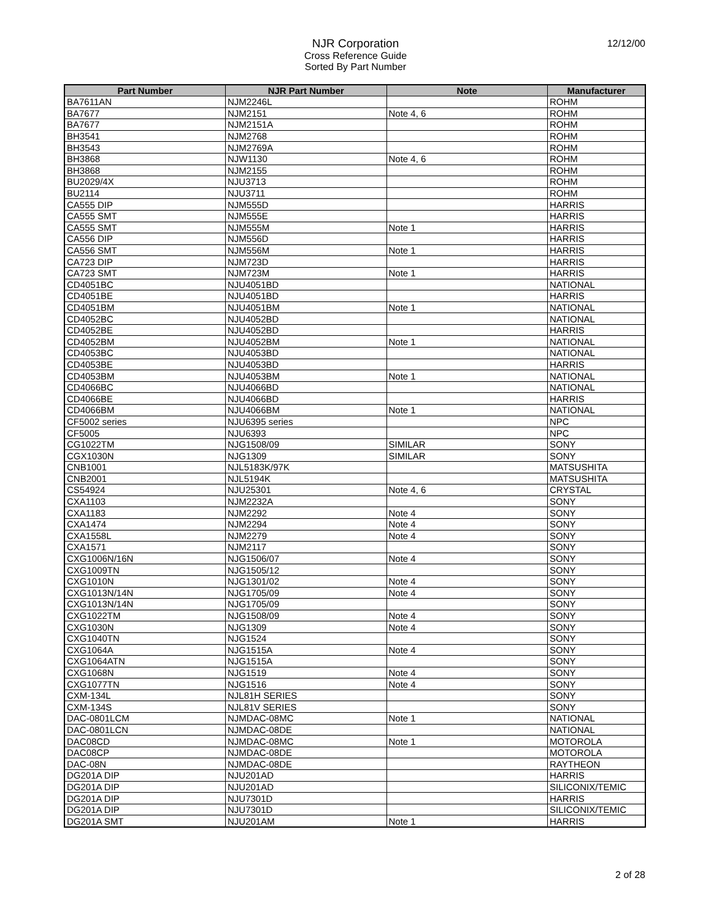12/12/00
NJR Corporation
Cross Reference Guide
Sorted By Part Number
| Part Number | NJR Part Number | Note | Manufacturer |
| --- | --- | --- | --- |
| BA7611AN | NJM2246L | | ROHM |
| BA7677 | NJM2151 | Note 4, 6 | ROHM |
| BA7677 | NJM2151A | | ROHM |
| BH3541 | NJM2768 | | ROHM |
| BH3543 | NJM2769A | | ROHM |
| BH3868 | NJW1130 | Note 4, 6 | ROHM |
| BH3868 | NJM2155 | | ROHM |
| BU2029/4X | NJU3713 | | ROHM |
| BU2114 | NJU3711 | | ROHM |
| CA555 DIP | NJM555D | | HARRIS |
| CA555 SMT | NJM555E | | HARRIS |
| CA555 SMT | NJM555M | Note 1 | HARRIS |
| CA556 DIP | NJM556D | | HARRIS |
| CA556 SMT | NJM556M | Note 1 | HARRIS |
| CA723 DIP | NJM723D | | HARRIS |
| CA723 SMT | NJM723M | Note 1 | HARRIS |
| CD4051BC | NJU4051BD | | NATIONAL |
| CD4051BE | NJU4051BD | | HARRIS |
| CD4051BM | NJU4051BM | Note 1 | NATIONAL |
| CD4052BC | NJU4052BD | | NATIONAL |
| CD4052BE | NJU4052BD | | HARRIS |
| CD4052BM | NJU4052BM | Note 1 | NATIONAL |
| CD4053BC | NJU4053BD | | NATIONAL |
| CD4053BE | NJU4053BD | | HARRIS |
| CD4053BM | NJU4053BM | Note 1 | NATIONAL |
| CD4066BC | NJU4066BD | | NATIONAL |
| CD4066BE | NJU4066BD | | HARRIS |
| CD4066BM | NJU4066BM | Note 1 | NATIONAL |
| CF5002 series | NJU6395 series | | NPC |
| CF5005 | NJU6393 | | NPC |
| CG1022TM | NJG1508/09 | SIMILAR | SONY |
| CGX1030N | NJG1309 | SIMILAR | SONY |
| CNB1001 | NJL5183K/97K | | MATSUSHITA |
| CNB2001 | NJL5194K | | MATSUSHITA |
| CS54924 | NJU25301 | Note 4, 6 | CRYSTAL |
| CXA1103 | NJM2232A | | SONY |
| CXA1183 | NJM2292 | Note 4 | SONY |
| CXA1474 | NJM2294 | Note 4 | SONY |
| CXA1558L | NJM2279 | Note 4 | SONY |
| CXA1571 | NJM2117 | | SONY |
| CXG1006N/16N | NJG1506/07 | Note 4 | SONY |
| CXG1009TN | NJG1505/12 | | SONY |
| CXG1010N | NJG1301/02 | Note 4 | SONY |
| CXG1013N/14N | NJG1705/09 | Note 4 | SONY |
| CXG1013N/14N | NJG1705/09 | | SONY |
| CXG1022TM | NJG1508/09 | Note 4 | SONY |
| CXG1030N | NJG1309 | Note 4 | SONY |
| CXG1040TN | NJG1524 | | SONY |
| CXG1064A | NJG1515A | Note 4 | SONY |
| CXG1064ATN | NJG1515A | | SONY |
| CXG1068N | NJG1519 | Note 4 | SONY |
| CXG1077TN | NJG1516 | Note 4 | SONY |
| CXM-134L | NJL81H SERIES | | SONY |
| CXM-134S | NJL81V SERIES | | SONY |
| DAC-0801LCM | NJMDAC-08MC | Note 1 | NATIONAL |
| DAC-0801LCN | NJMDAC-08DE | | NATIONAL |
| DAC08CD | NJMDAC-08MC | Note 1 | MOTOROLA |
| DAC08CP | NJMDAC-08DE | | MOTOROLA |
| DAC-08N | NJMDAC-08DE | | RAYTHEON |
| DG201A DIP | NJU201AD | | HARRIS |
| DG201A DIP | NJU201AD | | SILICONIX/TEMIC |
| DG201A DIP | NJU7301D | | HARRIS |
| DG201A DIP | NJU7301D | | SILICONIX/TEMIC |
| DG201A SMT | NJU201AM | Note 1 | HARRIS |
2 of 28